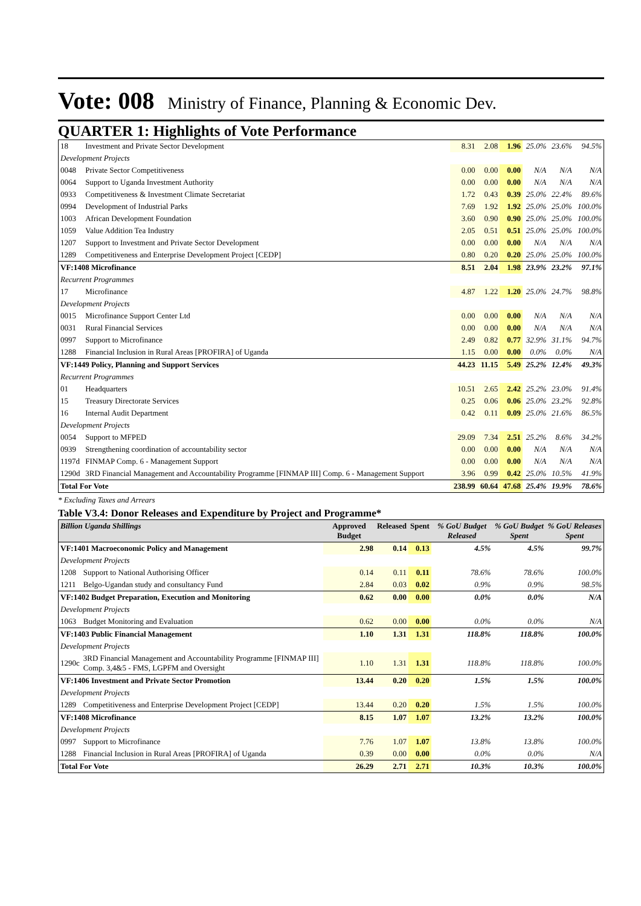Vote: 008 Ministry of Finance, Planning & Economic Dev.
QUARTER 1: Highlights of Vote Performance
| 18 | Investment and Private Sector Development | 8.31 | 2.08 | 1.96 | 25.0% | 23.6% | 94.5% |
| Development Projects | | | | | | | |
| 0048 | Private Sector Competitiveness | 0.00 | 0.00 | 0.00 | N/A | N/A | N/A |
| 0064 | Support to Uganda Investment Authority | 0.00 | 0.00 | 0.00 | N/A | N/A | N/A |
| 0933 | Competitiveness & Investment Climate Secretariat | 1.72 | 0.43 | 0.39 | 25.0% | 22.4% | 89.6% |
| 0994 | Development of Industrial Parks | 7.69 | 1.92 | 1.92 | 25.0% | 25.0% | 100.0% |
| 1003 | African Development Foundation | 3.60 | 0.90 | 0.90 | 25.0% | 25.0% | 100.0% |
| 1059 | Value Addition Tea Industry | 2.05 | 0.51 | 0.51 | 25.0% | 25.0% | 100.0% |
| 1207 | Support to Investment and Private Sector Development | 0.00 | 0.00 | 0.00 | N/A | N/A | N/A |
| 1289 | Competitiveness and Enterprise Development Project [CEDP] | 0.80 | 0.20 | 0.20 | 25.0% | 25.0% | 100.0% |
| VF:1408 Microfinance | | 8.51 | 2.04 | 1.98 | 23.9% | 23.2% | 97.1% |
| Recurrent Programmes | | | | | | | |
| 17 | Microfinance | 4.87 | 1.22 | 1.20 | 25.0% | 24.7% | 98.8% |
| Development Projects | | | | | | | |
| 0015 | Microfinance Support Center Ltd | 0.00 | 0.00 | 0.00 | N/A | N/A | N/A |
| 0031 | Rural Financial Services | 0.00 | 0.00 | 0.00 | N/A | N/A | N/A |
| 0997 | Support to Microfinance | 2.49 | 0.82 | 0.77 | 32.9% | 31.1% | 94.7% |
| 1288 | Financial Inclusion in Rural Areas [PROFIRA] of Uganda | 1.15 | 0.00 | 0.00 | 0.0% | 0.0% | N/A |
| VF:1449 Policy, Planning and Support Services | | 44.23 | 11.15 | 5.49 | 25.2% | 12.4% | 49.3% |
| Recurrent Programmes | | | | | | | |
| 01 | Headquarters | 10.51 | 2.65 | 2.42 | 25.2% | 23.0% | 91.4% |
| 15 | Treasury Directorate Services | 0.25 | 0.06 | 0.06 | 25.0% | 23.2% | 92.8% |
| 16 | Internal Audit Department | 0.42 | 0.11 | 0.09 | 25.0% | 21.6% | 86.5% |
| Development Projects | | | | | | | |
| 0054 | Support to MFPED | 29.09 | 7.34 | 2.51 | 25.2% | 8.6% | 34.2% |
| 0939 | Strengthening coordination of accountability sector | 0.00 | 0.00 | 0.00 | N/A | N/A | N/A |
| 1197d | FINMAP Comp. 6 - Management Support | 0.00 | 0.00 | 0.00 | N/A | N/A | N/A |
| 1290d | 3RD Financial Management and Accountability Programme [FINMAP III] Comp. 6 - Management Support | 3.96 | 0.99 | 0.42 | 25.0% | 10.5% | 41.9% |
| Total For Vote | | 238.99 | 60.64 | 47.68 | 25.4% | 19.9% | 78.6% |
* Excluding Taxes and Arrears
Table V3.4: Donor Releases and Expenditure by Project and Programme*
| Billion Uganda Shillings | | Approved Budget | Released | Spent | % GoU Budget Released | % GoU Budget Spent | % GoU Releases Spent |
| --- | --- | --- | --- | --- | --- | --- | --- |
| VF:1401 Macroeconomic Policy and Management | | 2.98 | 0.14 | 0.13 | 4.5% | 4.5% | 99.7% |
| Development Projects | | | | | | | |
| 1208 | Support to National Authorising Officer | 0.14 | 0.11 | 0.11 | 78.6% | 78.6% | 100.0% |
| 1211 | Belgo-Ugandan study and consultancy Fund | 2.84 | 0.03 | 0.02 | 0.9% | 0.9% | 98.5% |
| VF:1402 Budget Preparation, Execution and Monitoring | | 0.62 | 0.00 | 0.00 | 0.0% | 0.0% | N/A |
| Development Projects | | | | | | | |
| 1063 | Budget Monitoring and Evaluation | 0.62 | 0.00 | 0.00 | 0.0% | 0.0% | N/A |
| VF:1403 Public Financial Management | | 1.10 | 1.31 | 1.31 | 118.8% | 118.8% | 100.0% |
| Development Projects | | | | | | | |
| 1290c | 3RD Financial Management and Accountability Programme [FINMAP III] Comp. 3,4&5 - FMS, LGPFM and Oversight | 1.10 | 1.31 | 1.31 | 118.8% | 118.8% | 100.0% |
| VF:1406 Investment and Private Sector Promotion | | 13.44 | 0.20 | 0.20 | 1.5% | 1.5% | 100.0% |
| Development Projects | | | | | | | |
| 1289 | Competitiveness and Enterprise Development Project [CEDP] | 13.44 | 0.20 | 0.20 | 1.5% | 1.5% | 100.0% |
| VF:1408 Microfinance | | 8.15 | 1.07 | 1.07 | 13.2% | 13.2% | 100.0% |
| Development Projects | | | | | | | |
| 0997 | Support to Microfinance | 7.76 | 1.07 | 1.07 | 13.8% | 13.8% | 100.0% |
| 1288 | Financial Inclusion in Rural Areas [PROFIRA] of Uganda | 0.39 | 0.00 | 0.00 | 0.0% | 0.0% | N/A |
| Total For Vote | | 26.29 | 2.71 | 2.71 | 10.3% | 10.3% | 100.0% |